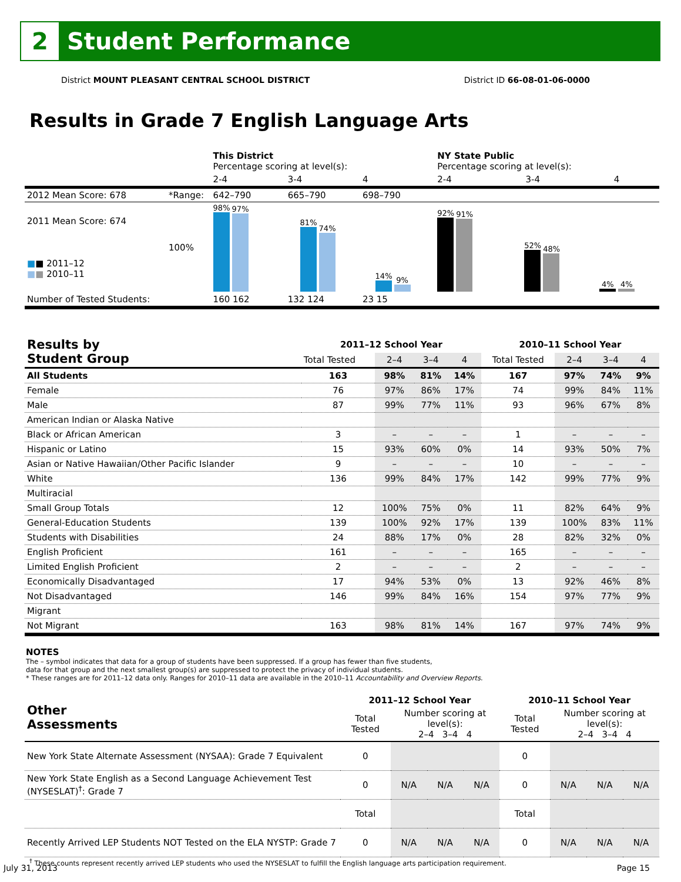2
Student Performance
District MOUNT PLEASANT CENTRAL SCHOOL DISTRICT District ID 66-08-01-06-0000
Results in Grade 7 English Language Arts
| | | This District Percentage scoring at level(s): | | | NY State Public Percentage scoring at level(s): | | |
| | | 2-4 | 3-4 | 4 | 2-4 | 3-4 | 4 |
| 2012 Mean Score: 678 | *Range: | 642–790 | 665–790 | 698–790 | | | |
| 2011 Mean Score: 674 ■ ■ 2011–12 ■ ■ 2010–11 | 100% | 98% 97% 81% 74% 14% 9% | | | 92% 91% 52% 48% 4% 4% | | |
| Number of Tested Students: | | 160 162 | 132 124 | 23 15 | | | |
| Results by Student Group | 2011–12 School Year | | | | 2010–11 School Year | | | |
| | Total Tested | 2–4 | 3–4 | 4 | Total Tested | 2–4 | 3–4 | 4 |
| All Students | 163 | 98% | 81% | 14% | 167 | 97% | 74% | 9% |
| Female | 76 | 97% | 86% | 17% | 74 | 99% | 84% | 11% |
| Male | 87 | 99% | 77% | 11% | 93 | 96% | 67% | 8% |
| American Indian or Alaska Native | | | | | | | | |
| Black or African American | 3 | – | – | – | 1 | – | – | – |
| Hispanic or Latino | 15 | 93% | 60% | 0% | 14 | 93% | 50% | 7% |
| Asian or Native Hawaiian/Other Pacific Islander | 9 | – | – | – | 10 | – | – | – |
| White | 136 | 99% | 84% | 17% | 142 | 99% | 77% | 9% |
| Multiracial | | | | | | | | |
| Small Group Totals | 12 | 100% | 75% | 0% | 11 | 82% | 64% | 9% |
| General-Education Students | 139 | 100% | 92% | 17% | 139 | 100% | 83% | 11% |
| Students with Disabilities | 24 | 88% | 17% | 0% | 28 | 82% | 32% | 0% |
| English Proficient | 161 | – | – | – | 165 | – | – | – |
| Limited English Proficient | 2 | – | – | – | 2 | – | – | – |
| Economically Disadvantaged | 17 | 94% | 53% | 0% | 13 | 92% | 46% | 8% |
| Not Disadvantaged | 146 | 99% | 84% | 16% | 154 | 97% | 77% | 9% |
| Migrant | | | | | | | | |
| Not Migrant | 163 | 98% | 81% | 14% | 167 | 97% | 74% | 9% |
NOTES
The – symbol indicates that data for a group of students have been suppressed. If a group has fewer than five students,
data for that group and the next smallest group(s) are suppressed to protect the privacy of individual students.
* These ranges are for 2011–12 data only. Ranges for 2010–11 data are available in the 2010–11 Accountability and Overview Reports.
| Other Assessments | 2011–12 School Year | | | | 2010–11 School Year | | | |
| | Total Tested | Number scoring at level(s): 2–4 3–4 4 | | | Total Tested | Number scoring at level(s): 2–4 3–4 4 | | |
| New York State Alternate Assessment (NYSAA): Grade 7 Equivalent | 0 | | | | 0 | | | |
| New York State English as a Second Language Achievement Test (NYSESLAT)<sup>†</sup>: Grade 7 | 0 | N/A | N/A | N/A | 0 | N/A | N/A | N/A |
| | Total | | | | Total | | | |
| Recently Arrived LEP Students NOT Tested on the ELA NYSTP: Grade 7 | 0 | N/A | N/A | N/A | 0 | N/A | N/A | N/A |
<sup>†</sup> These counts represent recently arrived LEP students who used the NYSESLAT to fulfill the English language arts participation requirement.
July 31, 2013 Page 15